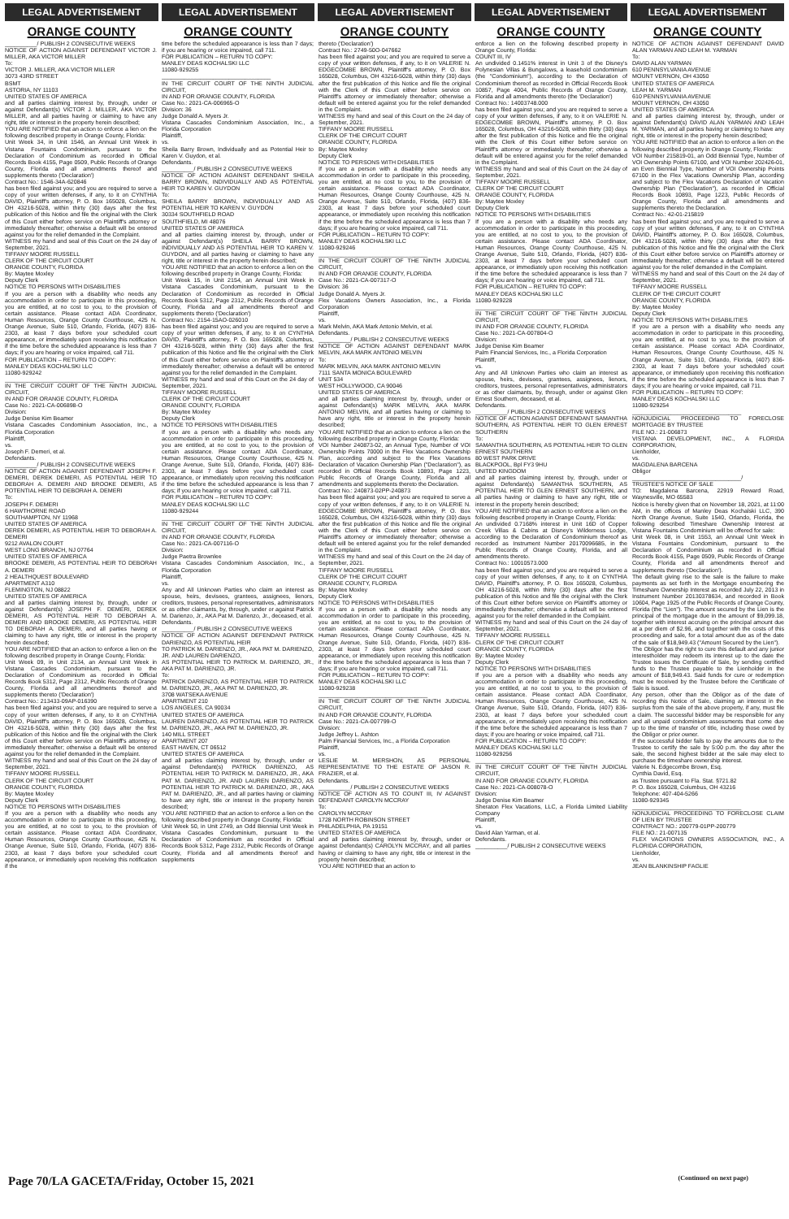LEGAL ADVERTISEMENT
ORANGE COUNTY
LEGAL ADVERTISEMENT
ORANGE COUNTY
LEGAL ADVERTISEMENT
ORANGE COUNTY
LEGAL ADVERTISEMENT
ORANGE COUNTY
LEGAL ADVERTISEMENT
ORANGE COUNTY
__________/ PUBLISH 2 CONSECUTIVE WEEKS
NOTICE OF ACTION AGAINST DEFENDANT VICTOR J. MILLER, AKA VICTOR MILLER
To:
VICTOR J. MILLER, AKA VICTOR MILLER
3073 43RD STREET
BSMT
ASTORIA, NY 11103
UNITED STATES OF AMERICA
and all parties claiming interest by, through, under or against Defendant(s) VICTOR J. MILLER, AKA VICTOR MILLER, and all parties having or claiming to have any right, title or interest in the property herein described;
YOU ARE NOTIFIED that an action to enforce a lien on the following described property in Orange County, Florida:
Unit Week 34, in Unit 1546, an Annual Unit Week in Vistana Fountains Condominium, pursuant to the Declaration of Condominium as recorded in Official Records Book 4155, Page 0509, Public Records of Orange County, Florida and all amendments thereof and supplements thereto ('Declaration')
Contract No.: 1546-34A-620846
has been filed against you; and you are required to serve a copy of your written defenses, if any, to it on CYNTHIA DAVID, Plaintiff's attorney, P. O. Box 165028, Columbus, OH 43216-5028, within thirty (30) days after the first publication of this Notice and file the original with the Clerk of this Court either before service on Plaintiff's attorney or immediately thereafter; otherwise a default will be entered against you for the relief demanded in the Complaint.
WITNESS my hand and seal of this Court on the 24 day of September, 2021.
TIFFANY MOORE RUSSELL
CLERK OF THE CIRCUIT COURT
ORANGE COUNTY, FLORIDA
By: Maytee Moxley
Deputy Clerk
NOTICE TO PERSONS WITH DISABILITIES
If you are a person with a disability who needs any accommodation in order to participate in this proceeding, you are entitled, at no cost to you, to the provision of certain assistance. Please contact ADA Coordinator, Human Resources, Orange County Courthouse, 425 N. Orange Avenue, Suite 510, Orlando, Florida, (407) 836-2303, at least 7 days before your scheduled court appearance, or immediately upon receiving this notification if the time before the scheduled appearance is less than 7 days; if you are hearing or voice impaired, call 711.
FOR PUBLICATION – RETURN TO COPY:
MANLEY DEAS KOCHALSKI LLC
11080-929242
__________________________________
IN THE CIRCUIT COURT OF THE NINTH JUDICIAL CIRCUIT,
IN AND FOR ORANGE COUNTY, FLORIDA
Case No.: 2021-CA-006898-O
Division:
Judge Denise Kim Beamer
Vistana Cascades Condominium Association, Inc., a Florida Corporation
Plaintiff,
vs.
Joseph F. Demeri, et al.
Defendants.
__________/ PUBLISH 2 CONSECUTIVE WEEKS
NOTICE OF ACTION AGAINST DEFENDANT JOSEPH F. DEMERI, DEREK DEMERI, AS POTENTIAL HEIR TO DEBORAH A. DEMERI AND BROOKE DEMERI, AS POTENTIAL HEIR TO DEBORAH A. DEMERI
To:
JOSEPH F. DEMERI
6 HAWTHORNE ROAD
SOUTHAMPTON, NY 11968
UNITED STATES OF AMERICA
DEREK DEMERI, AS POTENTIAL HEIR TO DEBORAH A. DEMERI
9212 AVALON COURT
WEST LONG BRANCH, NJ 07764
UNITED STATES OF AMERICA
BROOKE DEMERI, AS POTENTIAL HEIR TO DEBORAH A. DEMERI
2 HEALTHQUEST BOULEVARD
APARTMENT A310
FLEMINGTON, NJ 08822
UNITED STATES OF AMERICA
and all parties claiming interest by, through, under or against Defendant(s) JOSEPH F. DEMERI, DEREK DEMERI, AS POTENTIAL HEIR TO DEBORAH A. DEMERI AND BROOKE DEMERI, AS POTENTIAL HEIR TO DEBORAH A. DEMERI, and all parties having or claiming to have any right, title or interest in the property herein described;
YOU ARE NOTIFIED that an action to enforce a lien on the following described property in Orange County, Florida:
Unit Week 09, in Unit 2134, an Annual Unit Week in Vistana Cascades Condominium, pursuant to the Declaration of Condominium as recorded in Official Records Book 5312, Page 2312, Public Records of Orange County, Florida and all amendments thereof and supplements thereto ('Declaration')
Contract No.: 213433-09AP-016390
has been filed against you; and you are required to serve a copy of your written defenses, if any, to it on CYNTHIA DAVID, Plaintiff's attorney, P. O. Box 165028, Columbus, OH 43216-5028, within thirty (30) days after the first publication of this Notice and file the original with the Clerk of this Court either before service on Plaintiff's attorney or immediately thereafter; otherwise a default will be entered against you for the relief demanded in the Complaint.
WITNESS my hand and seal of this Court on the 24 day of September, 2021.
TIFFANY MOORE RUSSELL
CLERK OF THE CIRCUIT COURT
ORANGE COUNTY, FLORIDA
By: Maytee Moxley
Deputy Clerk
NOTICE TO PERSONS WITH DISABILITIES
If you are a person with a disability who needs any accommodation in order to participate in this proceeding, you are entitled, at no cost to you, to the provision of certain assistance. Please contact ADA Coordinator, Human Resources, Orange County Courthouse, 425 N. Orange Avenue, Suite 510, Orlando, Florida, (407) 836-2303, at least 7 days before your scheduled court appearance, or immediately upon receiving this notification if the
time before the scheduled appearance is less than 7 days; if you are hearing or voice impaired, call 711.
FOR PUBLICATION – RETURN TO COPY:
MANLEY DEAS KOCHALSKI LLC
11080-929255
__________________________________
IN THE CIRCUIT COURT OF THE NINTH JUDICIAL CIRCUIT,
IN AND FOR ORANGE COUNTY, FLORIDA
Case No.: 2021-CA-006965-O
Division: 36
Judge Donald A. Myers Jr.
Vistana Cascades Condominium Association, Inc., a Florida Corporation
Plaintiff,
vs.
Sheila Barry Brown, Individually and as Potential Heir to Karen V. Guydon, et al.
Defendants.
__________/ PUBLISH 2 CONSECUTIVE WEEKS
NOTICE OF ACTION AGAINST DEFENDANT SHEILA BARRY BROWN, INDIVIDUALLY AND AS POTENTIAL HEIR TO KAREN V. GUYDON
To:
SHEILA BARRY BROWN, INDIVIDUALLY AND AS POTENTIAL HEIR TO KAREN V. GUYDON
30334 SOUTHFIELD ROAD
SOUTHFIELD, MI 48076
UNITED STATES OF AMERICA
and all parties claiming interest by, through, under or against Defendant(s) SHEILA BARRY BROWN, INDIVIDUALLY AND AS POTENTIAL HEIR TO KAREN V. GUYDON, and all parties having or claiming to have any right, title or interest in the property herein described;
YOU ARE NOTIFIED that an action to enforce a lien on the following described property in Orange County, Florida:
Unit Week 15, in Unit 2154, an Annual Unit Week in Vistana Cascades Condominium, pursuant to the Declaration of Condominium as recorded in Official Records Book 5312, Page 2312, Public Records of Orange County, Florida and all amendments thereof and supplements thereto ('Declaration')
Contract No.: 2154-15AO-026010
has been filed against you; and you are required to serve a copy of your written defenses, if any, to it on CYNTHIA DAVID, Plaintiff's attorney, P. O. Box 165028, Columbus, OH 43216-5028, within thirty (30) days after the first publication of this Notice and file the original with the Clerk of this Court either before service on Plaintiff's attorney or immediately thereafter; otherwise a default will be entered against you for the relief demanded in the Complaint.
WITNESS my hand and seal of this Court on the 24 day of September, 2021.
TIFFANY MOORE RUSSELL
CLERK OF THE CIRCUIT COURT
ORANGE COUNTY, FLORIDA
By: Maytee Moxley
Deputy Clerk
NOTICE TO PERSONS WITH DISABILITIES
If you are a person with a disability who needs any accommodation in order to participate in this proceeding, you are entitled, at no cost to you, to the provision of certain assistance. Please contact ADA Coordinator, Human Resources, Orange County Courthouse, 425 N. Orange Avenue, Suite 510, Orlando, Florida, (407) 836-2303, at least 7 days before your scheduled court appearance, or immediately upon receiving this notification if the time before the scheduled appearance is less than 7 days; if you are hearing or voice impaired, call 711.
FOR PUBLICATION – RETURN TO COPY:
MANLEY DEAS KOCHALSKI LLC
11080-929244
__________________________________
IN THE CIRCUIT COURT OF THE NINTH JUDICIAL CIRCUIT,
IN AND FOR ORANGE COUNTY, FLORIDA
Case No.: 2021-CA-007116-O
Division:
Judge Paetra Brownlee
Vistana Cascades Condominium Association, Inc., a Florida Corporation
Plaintiff,
vs.
Any and All Unknown Parties who claim an interest as spouse, heirs, devisees, grantees, assignees, lienors, creditors, trustees, personal representatives, administrators or as other claimants, by, through, under or against Patrick M. Darienzo, Jr., AKA Pat M. Darienzo, Jr., deceased, et al.
Defendants.
__________/ PUBLISH 2 CONSECUTIVE WEEKS
NOTICE OF ACTION AGAINST DEFENDANT PATRICK DARIENZO, AS POTENTIAL HEIR
TO PATRICK M. DARIENZO, JR., AKA PAT M. DARIENZO, JR. AND LAUREN DARIENZO,
AS POTENTIAL HEIR TO PATRICK M. DARIENZO, JR., AKA PAT M. DARIENZO, JR.
To:
PATRICK DARIENZO, AS POTENTIAL HEIR TO PATRICK M. DARIENZO, JR., AKA PAT M. DARIENZO, JR.
3708 WATSEKA AVENUE
APARTMENT 210
LOS ANGELES, CA 90034
UNITED STATES OF AMERICA
LAUREN DARIENZO, AS POTENTIAL HEIR TO PATRICK M. DARIENZO, JR., AKA PAT M. DARIENZO, JR.
140 MILL STREET
APARTMENT 207
EAST HAVEN, CT 06512
UNITED STATES OF AMERICA
and all parties claiming interest by, through, under or against Defendant(s) PATRICK DARIENZO, AS POTENTIAL HEIR TO PATRICK M. DARIENZO, JR., AKA PAT M. DARIENZO, JR. AND LAUREN DARIENZO, AS POTENTIAL HEIR TO PATRICK M. DARIENZO, JR., AKA PAT M. DARIENZO, JR., and all parties having or claiming to have any right, title or interest in the property herein described;
YOU ARE NOTIFIED that an action to enforce a lien on the following described property in Orange County, Florida:
Unit Week 50, in Unit 2749, an Odd Biennial Unit Week in Vistana Cascades Condominium, pursuant to the Declaration of Condominium as recorded in Official Records Book 5312, Page 2312, Public Records of Orange County, Florida and all amendments thereof and supplements
thereto ('Declaration')
Contract No.: 2749-50O-047662
has been filed against you; and you are required to serve a copy of your written defenses, if any, to it on VALERIE N. EDGECOMBE BROWN, Plaintiff's attorney, P. O. Box 165028, Columbus, OH 43216-5028, within thirty (30) days after the first publication of this Notice and file the original with the Clerk of this Court either before service on Plaintiff's attorney or immediately thereafter; otherwise a default will be entered against you for the relief demanded in the Complaint.
WITNESS my hand and seal of this Court on the 24 day of September, 2021.
TIFFANY MOORE RUSSELL
CLERK OF THE CIRCUIT COURT
ORANGE COUNTY, FLORIDA
By: Maytee Moxley
Deputy Clerk
NOTICE TO PERSONS WITH DISABILITIES
If you are a person with a disability who needs any accommodation in order to participate in this proceeding, you are entitled, at no cost to you, to the provision of certain assistance. Please contact ADA Coordinator, Human Resources, Orange County Courthouse, 425 N. Orange Avenue, Suite 510, Orlando, Florida, (407) 836-2303, at least 7 days before your scheduled court appearance, or immediately upon receiving this notification if the time before the scheduled appearance is less than 7 days; if you are hearing or voice impaired, call 711.
FOR PUBLICATION – RETURN TO COPY:
MANLEY DEAS KOCHALSKI LLC
11080-929246
__________________________________
IN THE CIRCUIT COURT OF THE NINTH JUDICIAL CIRCUIT,
IN AND FOR ORANGE COUNTY, FLORIDA
Case No.: 2021-CA-007317-O
Division: 36
Judge Donald A. Myers Jr.
Flex Vacations Owners Association, Inc., a Florida Corporation
Plaintiff,
vs.
Mark Melvin, AKA Mark Antonio Melvin, et al.
Defendants.
__________/ PUBLISH 2 CONSECUTIVE WEEKS
NOTICE OF ACTION AGAINST DEFENDANT MARK MELVIN, AKA MARK ANTONIO MELVIN
To:
MARK MELVIN, AKA MARK ANTONIO MELVIN
7111 SANTA MONICA BOULEVARD
UNIT 534
WEST HOLLYWOOD, CA 90046
UNITED STATES OF AMERICA
and all parties claiming interest by, through, under or against Defendant(s) MARK MELVIN, AKA MARK ANTONIO MELVIN, and all parties having or claiming to have any right, title or interest in the property herein described;
YOU ARE NOTIFIED that an action to enforce a lien on the following described property in Orange County, Florida:
VOI Number 240873-02, an Annual Type, Number of VOI Ownership Points 70000 in the Flex Vacations Ownership Plan, according and subject to the Flex Vacations Declaration of Vacation Ownership Plan ("Declaration"), as recorded in Official Records Book 10893, Page 1223, Public Records of Orange County, Florida and all amendments and supplements thereto the Declaration.
Contract No.: 240873-02PP-240873
has been filed against you; and you are required to serve a copy of your written defenses, if any, to it on VALERIE N. EDGECOMBE BROWN, Plaintiff's attorney, P. O. Box 165028, Columbus, OH 43216-5028, within thirty (30) days after the first publication of this Notice and file the original with the Clerk of this Court either before service on Plaintiff's attorney or immediately thereafter; otherwise a default will be entered against you for the relief demanded in the Complaint.
WITNESS my hand and seal of this Court on the 24 day of September, 2021.
TIFFANY MOORE RUSSELL
CLERK OF THE CIRCUIT COURT
ORANGE COUNTY, FLORIDA
By: Maytee Moxley
Deputy Clerk
NOTICE TO PERSONS WITH DISABILITIES
If you are a person with a disability who needs any accommodation in order to participate in this proceeding, you are entitled, at no cost to you, to the provision of certain assistance. Please contact ADA Coordinator, Human Resources, Orange County Courthouse, 425 N. Orange Avenue, Suite 510, Orlando, Florida, (407) 836-2303, at least 7 days before your scheduled court appearance, or immediately upon receiving this notification if the time before the scheduled appearance is less than 7 days; if you are hearing or voice impaired, call 711.
FOR PUBLICATION – RETURN TO COPY:
MANLEY DEAS KOCHALSKI LLC
11080-929238
__________________________________
IN THE CIRCUIT COURT OF THE NINTH JUDICIAL CIRCUIT,
IN AND FOR ORANGE COUNTY, FLORIDA
Case No.: 2021-CA-007799-O
Division:
Judge Jeffrey L. Ashton
Palm Financial Services, Inc., a Florida Corporation
Plaintiff,
vs.
LESLIE M. MERSHON, AS PERSONAL REPRESENTATIVE TO THE ESTATE OF JASON R. FRAZIER, et al.
Defendants.
__________/ PUBLISH 2 CONSECUTIVE WEEKS
NOTICE OF ACTION AS TO COUNT III, IV AGAINST DEFENDANT CAROLYN MCCRAY
To:
CAROLYN MCCRAY
1728 NORTH ROBINSON STREET
PHILADELPHIA, PA 19151
UNITED STATES OF AMERICA
and all parties claiming interest by, through, under or against Defendant(s) CAROLYN MCCRAY, and all parties having or claiming to have any right, title or interest in the property herein described;
YOU ARE NOTIFIED that an action to
enforce a lien on the following described property in Orange County, Florida:
COUNT III, IV
An undivided 0.1451% interest in Unit 3 of the Disney's Polynesian Villas & Bungalows, a leasehold condominium (the "Condominium"), according to the Declaration of Condominium thereof as recorded in Official Records Book 10857, Page 4004, Public Records of Orange County, Florida and all amendments thereto (the 'Declaration')
Contract No.: 14003748.000
has been filed against you; and you are required to serve a copy of your written defenses, if any, to it on VALERIE N. EDGECOMBE BROWN, Plaintiff's attorney, P. O. Box 165028, Columbus, OH 43216-5028, within thirty (30) days after the first publication of this Notice and file the original with the Clerk of this Court either before service on Plaintiff's attorney or immediately thereafter; otherwise a default will be entered against you for the relief demanded in the Complaint.
WITNESS my hand and seal of this Court on the 24 day of September, 2021.
TIFFANY MOORE RUSSELL
CLERK OF THE CIRCUIT COURT
ORANGE COUNTY, FLORIDA
By: Maytee Moxley
Deputy Clerk
NOTICE TO PERSONS WITH DISABILITIES
If you are a person with a disability who needs any accommodation in order to participate in this proceeding, you are entitled, at no cost to you, to the provision of certain assistance. Please contact ADA Coordinator, Human Resources, Orange County Courthouse, 425 N. Orange Avenue, Suite 510, Orlando, Florida, (407) 836-2303, at least 7 days before your scheduled court appearance, or immediately upon receiving this notification if the time before the scheduled appearance is less than 7 days; if you are hearing or voice impaired, call 711.
FOR PUBLICATION – RETURN TO COPY:
MANLEY DEAS KOCHALSKI LLC
11080-929228
__________________________________
IN THE CIRCUIT COURT OF THE NINTH JUDICIAL CIRCUIT,
IN AND FOR ORANGE COUNTY, FLORIDA
Case No.: 2021-CA-007804-O
Division:
Judge Denise Kim Beamer
Palm Financial Services, Inc., a Florida Corporation
Plaintiff,
vs.
Any and All Unknown Parties who claim an interest as spouse, heirs, devisees, grantees, assignees, lienors, creditors, trustees, personal representatives, administrators or as other claimants, by, through, under or against Glen Ernest Southern, deceased, et al.
Defendants.
__________/ PUBLISH 2 CONSECUTIVE WEEKS
NOTICE OF ACTION AGAINST DEFENDANT SAMANTHA SOUTHERN, AS POTENTIAL HEIR TO GLEN ERNEST SOUTHERN
To:
SAMANTHA SOUTHERN, AS POTENTIAL HEIR TO GLEN ERNEST SOUTHERN
80 WEST PARK DRIVE
BLACKPOOL, Bpl FY3 9HU
UNITED KINGDOM
and all parties claiming interest by, through, under or against Defendant(s) SAMANTHA SOUTHERN, AS POTENTIAL HEIR TO GLEN ERNEST SOUTHERN, and all parties having or claiming to have any right, title or interest in the property herein described;
YOU ARE NOTIFIED that an action to enforce a lien on the following described property in Orange County, Florida:
An undivided 0.7168% interest in Unit 16D of Copper Creek Villas & Cabins at Disney's Wilderness Lodge, according to the Declaration of Condominium thereof as recorded as Instrument Number 20170096685, in the Public Records of Orange County, Florida, and all amendments thereto.
Contract No.: 10010573.000
has been filed against you; and you are required to serve a copy of your written defenses, if any, to it on CYNTHIA DAVID, Plaintiff's attorney, P. O. Box 165028, Columbus, OH 43216-5028, within thirty (30) days after the first publication of this Notice and file the original with the Clerk of this Court either before service on Plaintiff's attorney or immediately thereafter; otherwise a default will be entered against you for the relief demanded in the Complaint.
WITNESS my hand and seal of this Court on the 24 day of September, 2021.
TIFFANY MOORE RUSSELL
CLERK OF THE CIRCUIT COURT
ORANGE COUNTY, FLORIDA
By: Maytee Moxley
Deputy Clerk
NOTICE TO PERSONS WITH DISABILITIES
If you are a person with a disability who needs any accommodation in order to participate in this proceeding, you are entitled, at no cost to you, to the provision of certain assistance. Please contact ADA Coordinator, Human Resources, Orange County Courthouse, 425 N. Orange Avenue, Suite 510, Orlando, Florida, (407) 836-2303, at least 7 days before your scheduled court appearance, or immediately upon receiving this notification if the time before the scheduled appearance is less than 7 days; if you are hearing or voice impaired, call 711.
FOR PUBLICATION – RETURN TO COPY:
MANLEY DEAS KOCHALSKI LLC
11080-929256
__________________________________
IN THE CIRCUIT COURT OF THE NINTH JUDICIAL CIRCUIT,
IN AND FOR ORANGE COUNTY, FLORIDA
Case No.: 2021-CA-008078-O
Division:
Judge Denise Kim Beamer
Sheraton Flex Vacations, LLC, a Florida Limited Liability Company
Plaintiff,
vs.
David Alan Yarman, et al.
Defendants.
__________/ PUBLISH 2 CONSECUTIVE WEEKS
NOTICE OF ACTION AGAINST DEFENDANT DAVID ALAN YARMAN AND LEAH M. YARMAN
To:
DAVID ALAN YARMAN
610 PENNSYLVANIA AVENUE
MOUNT VERNON, OH 43050
UNITED STATES OF AMERICA
LEAH M. YARMAN
610 PENNSYLVANIA AVENUE
MOUNT VERNON, OH 43050
UNITED STATES OF AMERICA
and all parties claiming interest by, through, under or against Defendant(s) DAVID ALAN YARMAN AND LEAH M. YARMAN, and all parties having or claiming to have any right, title or interest in the property herein described;
YOU ARE NOTIFIED that an action to enforce a lien on the following described property in Orange County, Florida:
VOI Number 215819-01, an Odd Biennial Type, Number of VOI Ownership Points 67100, and VOI Number 202426-01, an Even Biennial Type, Number of VOI Ownership Points 67100 in the Flex Vacations Ownership Plan, according and subject to the Flex Vacations Declaration of Vacation Ownership Plan ("Declaration"), as recorded in Official Records Book 10893, Page 1223, Public Records of Orange County, Florida and all amendments and supplements thereto the Declaration.
Contract No.: 42-01-215819
has been filed against you; and you are required to serve a copy of your written defenses, if any, to it on CYNTHIA DAVID, Plaintiff's attorney, P. O. Box 165028, Columbus, OH 43216-5028, within thirty (30) days after the first publication of this Notice and file the original with the Clerk of this Court either before service on Plaintiff's attorney or immediately thereafter; otherwise a default will be entered against you for the relief demanded in the Complaint.
WITNESS my hand and seal of this Court on the 24 day of September, 2021.
TIFFANY MOORE RUSSELL
CLERK OF THE CIRCUIT COURT
ORANGE COUNTY, FLORIDA
By: Maytee Moxley
Deputy Clerk
NOTICE TO PERSONS WITH DISABILITIES
If you are a person with a disability who needs any accommodation in order to participate in this proceeding, you are entitled, at no cost to you, to the provision of certain assistance. Please contact ADA Coordinator, Human Resources, Orange County Courthouse, 425 N. Orange Avenue, Suite 510, Orlando, Florida, (407) 836-2303, at least 7 days before your scheduled court appearance, or immediately upon receiving this notification if the time before the scheduled appearance is less than 7 days; if you are hearing or voice impaired, call 711.
FOR PUBLICATION – RETURN TO COPY:
MANLEY DEAS KOCHALSKI LLC
11080-929254
__________________________________
NONJUDICIAL PROCEEDING TO FORECLOSE MORTGAGE BY TRUSTEE
FILE NO.: 21-006873
VISTANA DEVELOPMENT, INC., A FLORIDA CORPORATION,
Lienholder,
vs.
MAGDALENA BARCENA
Obligor
__________________________________/
TRUSTEE'S NOTICE OF SALE
TO: Magdalena Barcena, 22919 Reward Road, Waynesville, MO 65583
Notice is hereby given that on November 18, 2021, at 11:00 AM, in the offices of Manley Deas Kochalski LLC, 390 North Orange Avenue, Suite 1540, Orlando, Florida, the following described Timeshare Ownership Interest at Vistana Fountains Condominium will be offered for sale:
Unit Week 08, in Unit 1553, an Annual Unit Week in Vistana Fountains Condominium, pursuant to the Declaration of Condominium as recorded in Official Records Book 4155, Page 0509, Public Records of Orange County, Florida and all amendments thereof and supplements thereto ('Declaration').
The default giving rise to the sale is the failure to make payments as set forth in the Mortgage encumbering the Timeshare Ownership Interest as recorded July 22, 2013 in Instrument Number 20130378634, and recorded in Book 10604, Page 1925 of the Public Records of Orange County, Florida (the "Lien"). The amount secured by the Lien is the principal of the mortgage due in the amount of $9,099.18, together with interest accruing on the principal amount due at a per diem of $2.96, and together with the costs of this proceeding and sale, for a total amount due as of the date of the sale of $18,949.43 ("Amount Secured by the Lien").
The Obligor has the right to cure this default and any junior interestholder may redeem its interest up to the date the Trustee issues the Certificate of Sale, by sending certified funds to the Trustee payable to the Lienholder in the amount of $18,949.43. Said funds for cure or redemption must be received by the Trustee before the Certificate of Sale is issued.
Any person, other than the Obligor as of the date of recording this Notice of Sale, claiming an interest in the surplus from the sale of the above property, if any, must file a claim. The successful bidder may be responsible for any and all unpaid condominium assessments that come due up to the time of transfer of title, including those owed by the Obligor or prior owner.
If the successful bidder fails to pay the amounts due to the Trustee to certify the sale by 5:00 p.m. the day after the sale, the second highest bidder at the sale may elect to purchase the timeshare ownership interest.
Valerie N. Edgecombe Brown, Esq.
Cynthia David, Esq.
as Trustee pursuant to Fla. Stat. §721.82
P. O. Box 165028, Columbus, OH 43216
Telephone: 407-404-5266
11080-929345
__________________________________
NONJUDICIAL PROCEEDING TO FORECLOSE CLAIM OF LIEN BY TRUSTEE
CONTRACT NO.: 200779-01PP-200779
FILE NO.: 21-007135
FLEX VACATIONS OWNERS ASSOCIATION, INC., A FLORIDA CORPORATION,
Lienholder,
vs.
JEAN BLANKINSHIP FAGLIE
Page 70/LA GACETA/Friday, October 15, 2021 (Continued on next page)